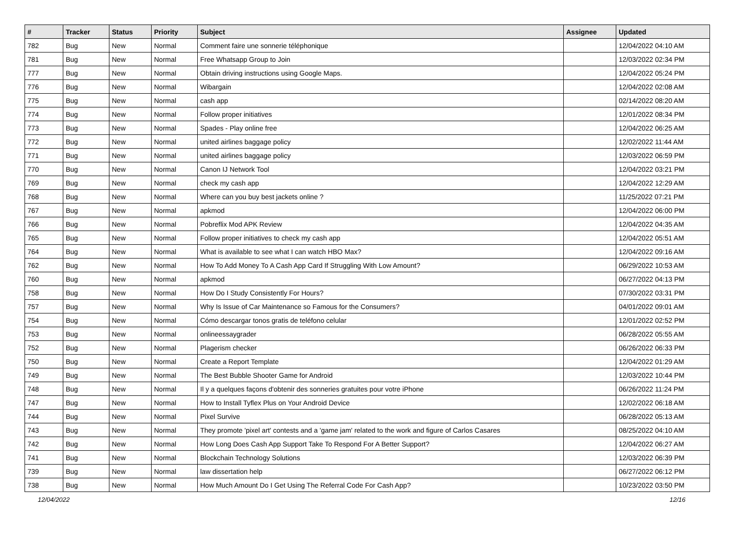| # | Tracker | Status | Priority | Subject | Assignee | Updated |
| --- | --- | --- | --- | --- | --- | --- |
| 782 | Bug | New | Normal | Comment faire une sonnerie téléphonique | | 12/04/2022 04:10 AM |
| 781 | Bug | New | Normal | Free Whatsapp Group to Join | | 12/03/2022 02:34 PM |
| 777 | Bug | New | Normal | Obtain driving instructions using Google Maps. | | 12/04/2022 05:24 PM |
| 776 | Bug | New | Normal | Wibargain | | 12/04/2022 02:08 AM |
| 775 | Bug | New | Normal | cash app | | 02/14/2022 08:20 AM |
| 774 | Bug | New | Normal | Follow proper initiatives | | 12/01/2022 08:34 PM |
| 773 | Bug | New | Normal | Spades - Play online free | | 12/04/2022 06:25 AM |
| 772 | Bug | New | Normal | united airlines baggage policy | | 12/02/2022 11:44 AM |
| 771 | Bug | New | Normal | united airlines baggage policy | | 12/03/2022 06:59 PM |
| 770 | Bug | New | Normal | Canon IJ Network Tool | | 12/04/2022 03:21 PM |
| 769 | Bug | New | Normal | check my cash app | | 12/04/2022 12:29 AM |
| 768 | Bug | New | Normal | Where can you buy best jackets online ? | | 11/25/2022 07:21 PM |
| 767 | Bug | New | Normal | apkmod | | 12/04/2022 06:00 PM |
| 766 | Bug | New | Normal | Pobreflix Mod APK Review | | 12/04/2022 04:35 AM |
| 765 | Bug | New | Normal | Follow proper initiatives to check my cash app | | 12/04/2022 05:51 AM |
| 764 | Bug | New | Normal | What is available to see what I can watch HBO Max? | | 12/04/2022 09:16 AM |
| 762 | Bug | New | Normal | How To Add Money To A Cash App Card If Struggling With Low Amount? | | 06/29/2022 10:53 AM |
| 760 | Bug | New | Normal | apkmod | | 06/27/2022 04:13 PM |
| 758 | Bug | New | Normal | How Do I Study Consistently For Hours? | | 07/30/2022 03:31 PM |
| 757 | Bug | New | Normal | Why Is Issue of Car Maintenance so Famous for the Consumers? | | 04/01/2022 09:01 AM |
| 754 | Bug | New | Normal | Cómo descargar tonos gratis de teléfono celular | | 12/01/2022 02:52 PM |
| 753 | Bug | New | Normal | onlineessaygrader | | 06/28/2022 05:55 AM |
| 752 | Bug | New | Normal | Plagerism checker | | 06/26/2022 06:33 PM |
| 750 | Bug | New | Normal | Create a Report Template | | 12/04/2022 01:29 AM |
| 749 | Bug | New | Normal | The Best Bubble Shooter Game for Android | | 12/03/2022 10:44 PM |
| 748 | Bug | New | Normal | Il y a quelques façons d'obtenir des sonneries gratuites pour votre iPhone | | 06/26/2022 11:24 PM |
| 747 | Bug | New | Normal | How to Install Tyflex Plus on Your Android Device | | 12/02/2022 06:18 AM |
| 744 | Bug | New | Normal | Pixel Survive | | 06/28/2022 05:13 AM |
| 743 | Bug | New | Normal | They promote 'pixel art' contests and a 'game jam' related to the work and figure of Carlos Casares | | 08/25/2022 04:10 AM |
| 742 | Bug | New | Normal | How Long Does Cash App Support Take To Respond For A Better Support? | | 12/04/2022 06:27 AM |
| 741 | Bug | New | Normal | Blockchain Technology Solutions | | 12/03/2022 06:39 PM |
| 739 | Bug | New | Normal | law dissertation help | | 06/27/2022 06:12 PM |
| 738 | Bug | New | Normal | How Much Amount Do I Get Using The Referral Code For Cash App? | | 10/23/2022 03:50 PM |
12/04/2022 12/16